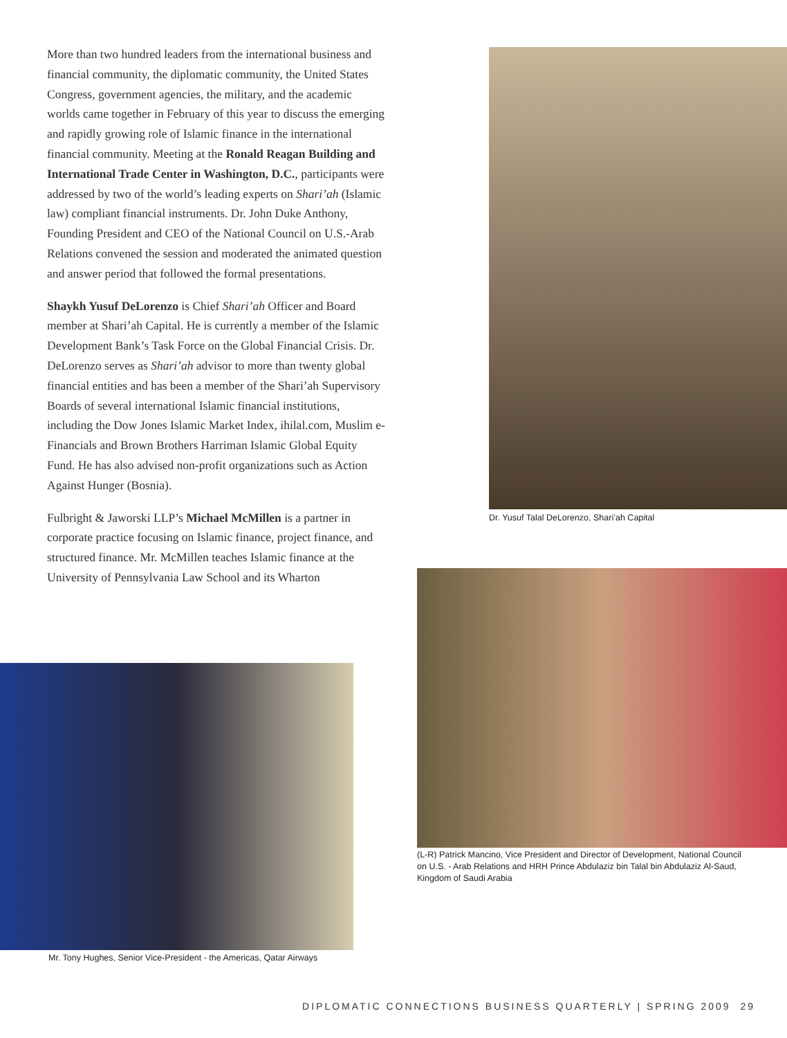More than two hundred leaders from the international business and financial community, the diplomatic community, the United States Congress, government agencies, the military, and the academic worlds came together in February of this year to discuss the emerging and rapidly growing role of Islamic finance in the international financial community. Meeting at the Ronald Reagan Building and International Trade Center in Washington, D.C., participants were addressed by two of the world’s leading experts on Shari’ah (Islamic law) compliant financial instruments. Dr. John Duke Anthony, Founding President and CEO of the National Council on U.S.-Arab Relations convened the session and moderated the animated question and answer period that followed the formal presentations.
Shaykh Yusuf DeLorenzo is Chief Shari’ah Officer and Board member at Shari’ah Capital. He is currently a member of the Islamic Development Bank’s Task Force on the Global Financial Crisis. Dr. DeLorenzo serves as Shari’ah advisor to more than twenty global financial entities and has been a member of the Shari’ah Supervisory Boards of several international Islamic financial institutions, including the Dow Jones Islamic Market Index, ihilal.com, Muslim e-Financials and Brown Brothers Harriman Islamic Global Equity Fund. He has also advised non-profit organizations such as Action Against Hunger (Bosnia).
Fulbright & Jaworski LLP’s Michael McMillen is a partner in corporate practice focusing on Islamic finance, project finance, and structured finance. Mr. McMillen teaches Islamic finance at the University of Pennsylvania Law School and its Wharton
Dr. Yusuf Talal DeLorenzo, Shari’ah Capital
(L-R) Patrick Mancino, Vice President and Director of Development, National Council on U.S. - Arab Relations and HRH Prince Abdulaziz bin Talal bin Abdulaziz Al-Saud, Kingdom of Saudi Arabia
Mr. Tony Hughes, Senior Vice-President - the Americas, Qatar Airways
DIPLOMATIC CONNECTIONS BUSINESS QUARTERLY | SPRING 2009 29